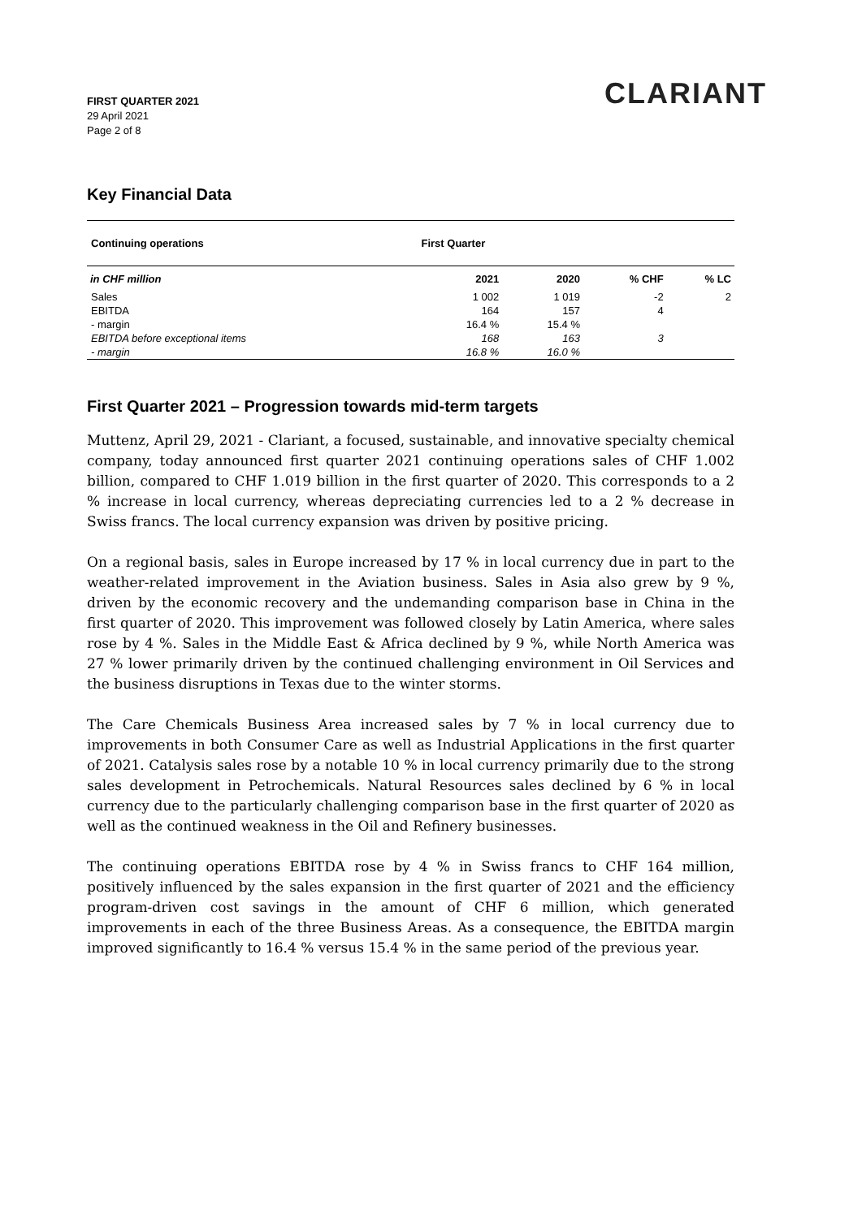FIRST QUARTER 2021
29 April 2021
Page 2 of 8
CLARIANT
Key Financial Data
| Continuing operations | First Quarter | | | |
| --- | --- | --- | --- | --- |
| in CHF million | 2021 | 2020 | % CHF | % LC |
| Sales | 1 002 | 1 019 | -2 | 2 |
| EBITDA | 164 | 157 | 4 | |
| - margin | 16.4 % | 15.4 % | | |
| EBITDA before exceptional items | 168 | 163 | 3 | |
| - margin | 16.8 % | 16.0 % | | |
First Quarter 2021 – Progression towards mid-term targets
Muttenz, April 29, 2021 - Clariant, a focused, sustainable, and innovative specialty chemical company, today announced first quarter 2021 continuing operations sales of CHF 1.002 billion, compared to CHF 1.019 billion in the first quarter of 2020. This corresponds to a 2 % increase in local currency, whereas depreciating currencies led to a 2 % decrease in Swiss francs. The local currency expansion was driven by positive pricing.
On a regional basis, sales in Europe increased by 17 % in local currency due in part to the weather-related improvement in the Aviation business. Sales in Asia also grew by 9 %, driven by the economic recovery and the undemanding comparison base in China in the first quarter of 2020. This improvement was followed closely by Latin America, where sales rose by 4 %. Sales in the Middle East & Africa declined by 9 %, while North America was 27 % lower primarily driven by the continued challenging environment in Oil Services and the business disruptions in Texas due to the winter storms.
The Care Chemicals Business Area increased sales by 7 % in local currency due to improvements in both Consumer Care as well as Industrial Applications in the first quarter of 2021. Catalysis sales rose by a notable 10 % in local currency primarily due to the strong sales development in Petrochemicals. Natural Resources sales declined by 6 % in local currency due to the particularly challenging comparison base in the first quarter of 2020 as well as the continued weakness in the Oil and Refinery businesses.
The continuing operations EBITDA rose by 4 % in Swiss francs to CHF 164 million, positively influenced by the sales expansion in the first quarter of 2021 and the efficiency program-driven cost savings in the amount of CHF 6 million, which generated improvements in each of the three Business Areas. As a consequence, the EBITDA margin improved significantly to 16.4 % versus 15.4 % in the same period of the previous year.